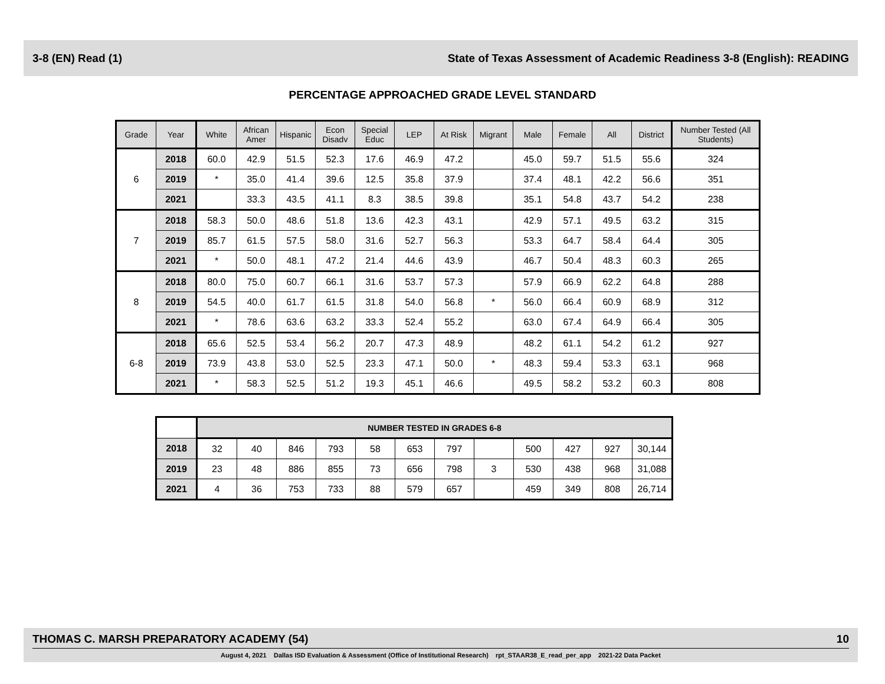3-8 (EN) Read (1) State of Texas Assessment of Academic Readiness 3-8 (English): READING
PERCENTAGE APPROACHED GRADE LEVEL STANDARD
| Grade | Year | White | African Amer | Hispanic | Econ Disadv | Special Educ | LEP | At Risk | Migrant | Male | Female | All | District | Number Tested (All Students) |
| --- | --- | --- | --- | --- | --- | --- | --- | --- | --- | --- | --- | --- | --- | --- |
| 6 | 2018 | 60.0 | 42.9 | 51.5 | 52.3 | 17.6 | 46.9 | 47.2 | | 45.0 | 59.7 | 51.5 | 55.6 | 324 |
| | 2019 | * | 35.0 | 41.4 | 39.6 | 12.5 | 35.8 | 37.9 | | 37.4 | 48.1 | 42.2 | 56.6 | 351 |
| | 2021 | | 33.3 | 43.5 | 41.1 | 8.3 | 38.5 | 39.8 | | 35.1 | 54.8 | 43.7 | 54.2 | 238 |
| 7 | 2018 | 58.3 | 50.0 | 48.6 | 51.8 | 13.6 | 42.3 | 43.1 | | 42.9 | 57.1 | 49.5 | 63.2 | 315 |
| | 2019 | 85.7 | 61.5 | 57.5 | 58.0 | 31.6 | 52.7 | 56.3 | | 53.3 | 64.7 | 58.4 | 64.4 | 305 |
| | 2021 | * | 50.0 | 48.1 | 47.2 | 21.4 | 44.6 | 43.9 | | 46.7 | 50.4 | 48.3 | 60.3 | 265 |
| 8 | 2018 | 80.0 | 75.0 | 60.7 | 66.1 | 31.6 | 53.7 | 57.3 | | 57.9 | 66.9 | 62.2 | 64.8 | 288 |
| | 2019 | 54.5 | 40.0 | 61.7 | 61.5 | 31.8 | 54.0 | 56.8 | * | 56.0 | 66.4 | 60.9 | 68.9 | 312 |
| | 2021 | * | 78.6 | 63.6 | 63.2 | 33.3 | 52.4 | 55.2 | | 63.0 | 67.4 | 64.9 | 66.4 | 305 |
| 6-8 | 2018 | 65.6 | 52.5 | 53.4 | 56.2 | 20.7 | 47.3 | 48.9 | | 48.2 | 61.1 | 54.2 | 61.2 | 927 |
| | 2019 | 73.9 | 43.8 | 53.0 | 52.5 | 23.3 | 47.1 | 50.0 | * | 48.3 | 59.4 | 53.3 | 63.1 | 968 |
| | 2021 | * | 58.3 | 52.5 | 51.2 | 19.3 | 45.1 | 46.6 | | 49.5 | 58.2 | 53.2 | 60.3 | 808 |
| | NUMBER TESTED IN GRADES 6-8 | | | | | | | | | | | |
| 2018 | 32 | 40 | 846 | 793 | 58 | 653 | 797 | | 500 | 427 | 927 | 30,144 |
| 2019 | 23 | 48 | 886 | 855 | 73 | 656 | 798 | 3 | 530 | 438 | 968 | 31,088 |
| 2021 | 4 | 36 | 753 | 733 | 88 | 579 | 657 | | 459 | 349 | 808 | 26,714 |
THOMAS C. MARSH PREPARATORY ACADEMY (54) 10
August 4, 2021 Dallas ISD Evaluation & Assessment (Office of Institutional Research) rpt_STAAR38_E_read_per_app 2021-22 Data Packet